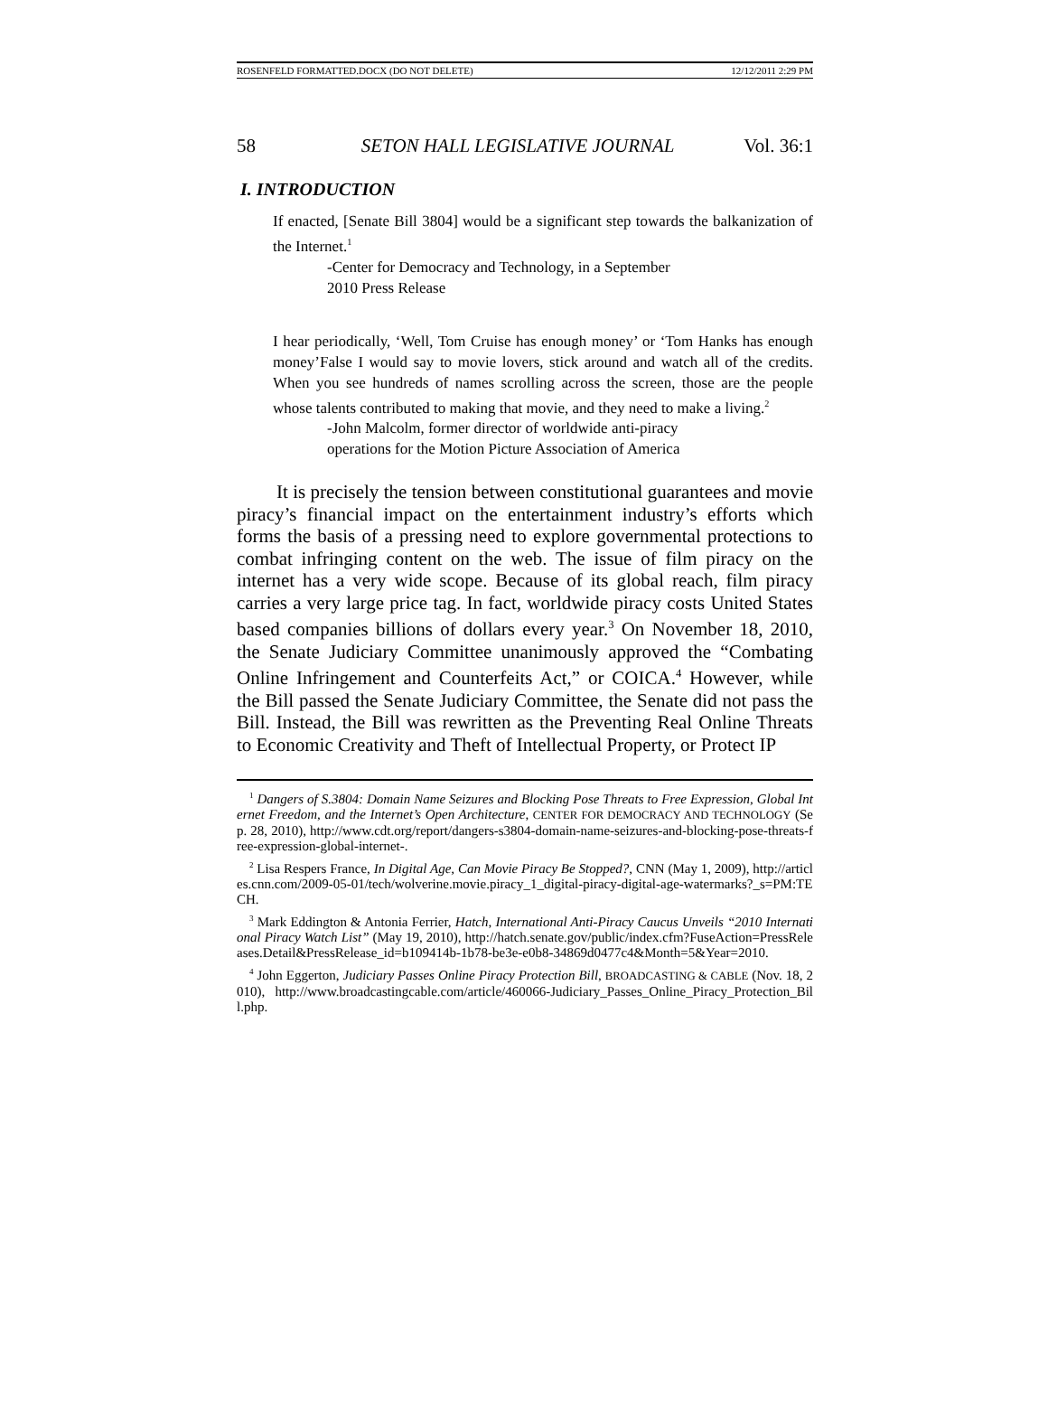ROSENFELD FORMATTED.DOCX (DO NOT DELETE) 12/12/2011 2:29 PM
58 SETON HALL LEGISLATIVE JOURNAL Vol. 36:1
I. INTRODUCTION
If enacted, [Senate Bill 3804] would be a significant step towards the balkanization of the Internet.<sup>1</sup>
-Center for Democracy and Technology, in a September
2010 Press Release
I hear periodically, ‘Well, Tom Cruise has enough money’ or ‘Tom Hanks has enough money’False I would say to movie lovers, stick around and watch all of the credits. When you see hundreds of names scrolling across the screen, those are the people whose talents contributed to making that movie, and they need to make a living.<sup>2</sup>
-John Malcolm, former director of worldwide anti-piracy
operations for the Motion Picture Association of America
It is precisely the tension between constitutional guarantees and movie piracy’s financial impact on the entertainment industry’s efforts which forms the basis of a pressing need to explore governmental protections to combat infringing content on the web. The issue of film piracy on the internet has a very wide scope. Because of its global reach, film piracy carries a very large price tag. In fact, worldwide piracy costs United States based companies billions of dollars every year.<sup>3</sup> On November 18, 2010, the Senate Judiciary Committee unanimously approved the “Combating Online Infringement and Counterfeits Act,” or COICA.<sup>4</sup> However, while the Bill passed the Senate Judiciary Committee, the Senate did not pass the Bill. Instead, the Bill was rewritten as the Preventing Real Online Threats to Economic Creativity and Theft of Intellectual Property, or Protect IP
<sup>1</sup> Dangers of S.3804: Domain Name Seizures and Blocking Pose Threats to Free Expression, Global Internet Freedom, and the Internet’s Open Architecture, CENTER FOR DEMOCRACY AND TECHNOLOGY (Sep. 28, 2010), http://www.cdt.org/report/dangers-s3804-domain-name-seizures-and-blocking-pose-threats-free-expression-global-internet-.
<sup>2</sup> Lisa Respers France, In Digital Age, Can Movie Piracy Be Stopped?, CNN (May 1, 2009), http://articles.cnn.com/2009-05-01/tech/wolverine.movie.piracy_1_digital-piracy-digital-age-watermarks?_s=PM:TECH.
<sup>3</sup> Mark Eddington & Antonia Ferrier, Hatch, International Anti-Piracy Caucus Unveils “2010 International Piracy Watch List” (May 19, 2010), http://hatch.senate.gov/public/index.cfm?FuseAction=PressReleases.Detail&PressRelease_id=b109414b-1b78-be3e-e0b8-34869d0477c4&Month=5&Year=2010.
<sup>4</sup> John Eggerton, Judiciary Passes Online Piracy Protection Bill, BROADCASTING & CABLE (Nov. 18, 2010), http://www.broadcastingcable.com/article/460066-Judiciary_Passes_Online_Piracy_Protection_Bill.php.